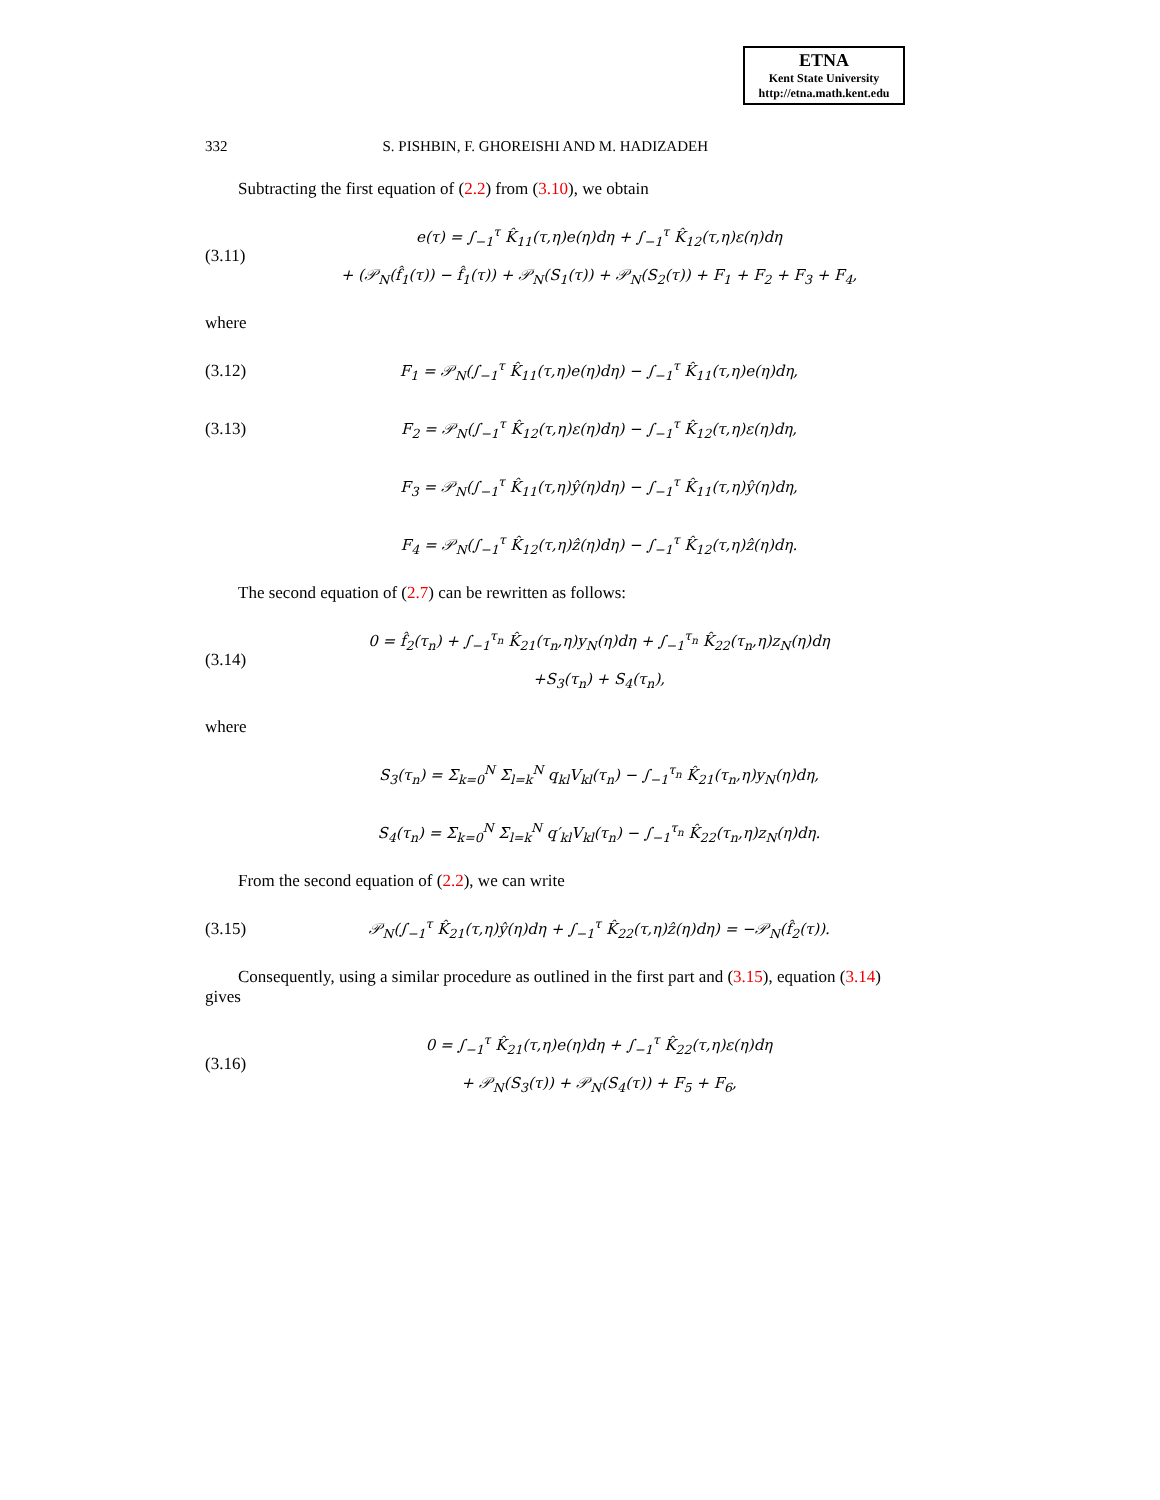ETNA
Kent State University
http://etna.math.kent.edu
332 S. PISHBIN, F. GHOREISHI AND M. HADIZADEH
Subtracting the first equation of (2.2) from (3.10), we obtain
(3.11) e(τ) = ∫<sub>−1</sub><sup>τ</sup> K̂<sub>11</sub>(τ,η)e(η)dη + ∫<sub>−1</sub><sup>τ</sup> K̂<sub>12</sub>(τ,η)ε(η)dη
+ (𝒫<sub>N</sub>(f̂<sub>1</sub>(τ)) − f̂<sub>1</sub>(τ)) + 𝒫<sub>N</sub>(S<sub>1</sub>(τ)) + 𝒫<sub>N</sub>(S<sub>2</sub>(τ)) + F<sub>1</sub> + F<sub>2</sub> + F<sub>3</sub> + F<sub>4</sub>,
where
(3.12) F<sub>1</sub> = 𝒫<sub>N</sub>(∫<sub>−1</sub><sup>τ</sup> K̂<sub>11</sub>(τ,η)e(η)dη) − ∫<sub>−1</sub><sup>τ</sup> K̂<sub>11</sub>(τ,η)e(η)dη,
(3.13) F<sub>2</sub> = 𝒫<sub>N</sub>(∫<sub>−1</sub><sup>τ</sup> K̂<sub>12</sub>(τ,η)ε(η)dη) − ∫<sub>−1</sub><sup>τ</sup> K̂<sub>12</sub>(τ,η)ε(η)dη,
F<sub>3</sub> = 𝒫<sub>N</sub>(∫<sub>−1</sub><sup>τ</sup> K̂<sub>11</sub>(τ,η)ŷ(η)dη) − ∫<sub>−1</sub><sup>τ</sup> K̂<sub>11</sub>(τ,η)ŷ(η)dη,
F<sub>4</sub> = 𝒫<sub>N</sub>(∫<sub>−1</sub><sup>τ</sup> K̂<sub>12</sub>(τ,η)ẑ(η)dη) − ∫<sub>−1</sub><sup>τ</sup> K̂<sub>12</sub>(τ,η)ẑ(η)dη.
The second equation of (2.7) can be rewritten as follows:
(3.14) 0 = f̂<sub>2</sub>(τ<sub>n</sub>) + ∫<sub>−1</sub><sup>τ<sub>n</sub></sup> K̂<sub>21</sub>(τ<sub>n</sub>,η)y<sub>N</sub>(η)dη + ∫<sub>−1</sub><sup>τ<sub>n</sub></sup> K̂<sub>22</sub>(τ<sub>n</sub>,η)z<sub>N</sub>(η)dη
+S<sub>3</sub>(τ<sub>n</sub>) + S<sub>4</sub>(τ<sub>n</sub>),
where
S<sub>3</sub>(τ<sub>n</sub>) = Σ<sub>k=0</sub><sup>N</sup> Σ<sub>l=k</sub><sup>N</sup> q<sub>kl</sub>V<sub>kl</sub>(τ<sub>n</sub>) − ∫<sub>−1</sub><sup>τ<sub>n</sub></sup> K̂<sub>21</sub>(τ<sub>n</sub>,η)y<sub>N</sub>(η)dη,
S<sub>4</sub>(τ<sub>n</sub>) = Σ<sub>k=0</sub><sup>N</sup> Σ<sub>l=k</sub><sup>N</sup> q′<sub>kl</sub>V<sub>kl</sub>(τ<sub>n</sub>) − ∫<sub>−1</sub><sup>τ<sub>n</sub></sup> K̂<sub>22</sub>(τ<sub>n</sub>,η)z<sub>N</sub>(η)dη.
From the second equation of (2.2), we can write
(3.15) 𝒫<sub>N</sub>(∫<sub>−1</sub><sup>τ</sup> K̂<sub>21</sub>(τ,η)ŷ(η)dη + ∫<sub>−1</sub><sup>τ</sup> K̂<sub>22</sub>(τ,η)ẑ(η)dη) = −𝒫<sub>N</sub>(f̂<sub>2</sub>(τ)).
Consequently, using a similar procedure as outlined in the first part and (3.15), equation (3.14) gives
(3.16) 0 = ∫<sub>−1</sub><sup>τ</sup> K̂<sub>21</sub>(τ,η)e(η)dη + ∫<sub>−1</sub><sup>τ</sup> K̂<sub>22</sub>(τ,η)ε(η)dη
+ 𝒫<sub>N</sub>(S<sub>3</sub>(τ)) + 𝒫<sub>N</sub>(S<sub>4</sub>(τ)) + F<sub>5</sub> + F<sub>6</sub>,